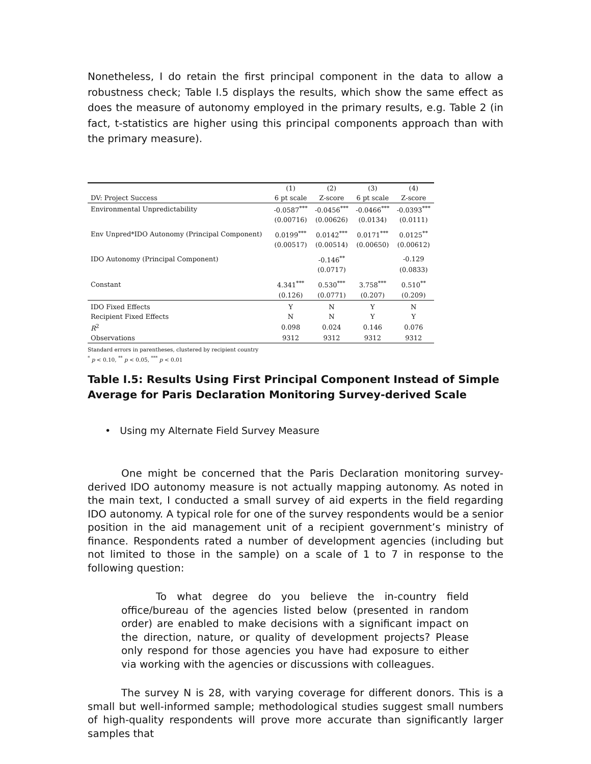Nonetheless, I do retain the first principal component in the data to allow a robustness check; Table I.5 displays the results, which show the same effect as does the measure of autonomy employed in the primary results, e.g. Table 2 (in fact, t-statistics are higher using this principal components approach than with the primary measure).
| | (1) | (2) | (3) | (4) |
| --- | --- | --- | --- | --- |
| DV: Project Success | 6 pt scale | Z-score | 6 pt scale | Z-score |
| Environmental Unpredictability | -0.0587<sup>***</sup> | -0.0456<sup>***</sup> | -0.0466<sup>***</sup> | -0.0393<sup>***</sup> |
| | (0.00716) | (0.00626) | (0.0134) | (0.0111) |
| Env Unpred*IDO Autonomy (Principal Component) | 0.0199<sup>***</sup> | 0.0142<sup>***</sup> | 0.0171<sup>***</sup> | 0.0125<sup>**</sup> |
| | (0.00517) | (0.00514) | (0.00650) | (0.00612) |
| IDO Autonomy (Principal Component) | | -0.146<sup>**</sup> | | -0.129 |
| | | (0.0717) | | (0.0833) |
| Constant | 4.341<sup>***</sup> | 0.530<sup>***</sup> | 3.758<sup>***</sup> | 0.510<sup>**</sup> |
| | (0.126) | (0.0771) | (0.207) | (0.209) |
| IDO Fixed Effects | Y | N | Y | N |
| Recipient Fixed Effects | N | N | Y | Y |
| R<sup>2</sup> | 0.098 | 0.024 | 0.146 | 0.076 |
| Observations | 9312 | 9312 | 9312 | 9312 |
Standard errors in parentheses, clustered by recipient country
<sup>*</sup> p < 0.10, <sup>**</sup> p < 0.05, <sup>***</sup> p < 0.01
Table I.5: Results Using First Principal Component Instead of Simple Average for Paris Declaration Monitoring Survey-derived Scale
• Using my Alternate Field Survey Measure
One might be concerned that the Paris Declaration monitoring survey-derived IDO autonomy measure is not actually mapping autonomy. As noted in the main text, I conducted a small survey of aid experts in the field regarding IDO autonomy. A typical role for one of the survey respondents would be a senior position in the aid management unit of a recipient government’s ministry of finance. Respondents rated a number of development agencies (including but not limited to those in the sample) on a scale of 1 to 7 in response to the following question:
To what degree do you believe the in-country field office/bureau of the agencies listed below (presented in random order) are enabled to make decisions with a significant impact on the direction, nature, or quality of development projects? Please only respond for those agencies you have had exposure to either via working with the agencies or discussions with colleagues.
The survey N is 28, with varying coverage for different donors. This is a small but well-informed sample; methodological studies suggest small numbers of high-quality respondents will prove more accurate than significantly larger samples that